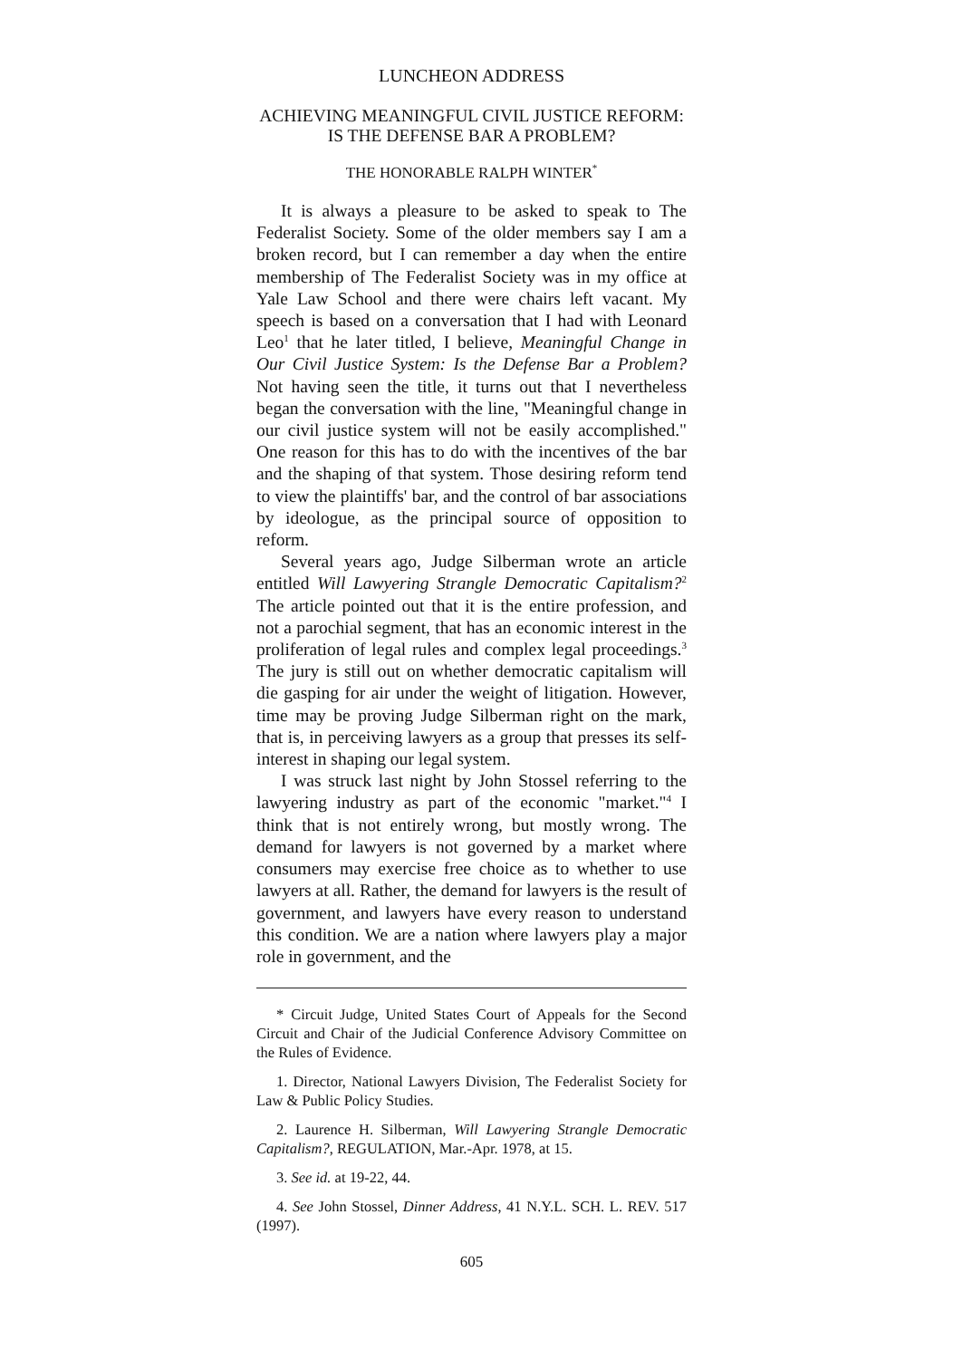LUNCHEON ADDRESS
ACHIEVING MEANINGFUL CIVIL JUSTICE REFORM:
IS THE DEFENSE BAR A PROBLEM?
THE HONORABLE RALPH WINTER<sup>*</sup>
It is always a pleasure to be asked to speak to The Federalist Society. Some of the older members say I am a broken record, but I can remember a day when the entire membership of The Federalist Society was in my office at Yale Law School and there were chairs left vacant. My speech is based on a conversation that I had with Leonard Leo<sup>1</sup> that he later titled, I believe, Meaningful Change in Our Civil Justice System: Is the Defense Bar a Problem? Not having seen the title, it turns out that I nevertheless began the conversation with the line, "Meaningful change in our civil justice system will not be easily accomplished." One reason for this has to do with the incentives of the bar and the shaping of that system. Those desiring reform tend to view the plaintiffs' bar, and the control of bar associations by ideologue, as the principal source of opposition to reform.
Several years ago, Judge Silberman wrote an article entitled Will Lawyering Strangle Democratic Capitalism?<sup>2</sup> The article pointed out that it is the entire profession, and not a parochial segment, that has an economic interest in the proliferation of legal rules and complex legal proceedings.<sup>3</sup> The jury is still out on whether democratic capitalism will die gasping for air under the weight of litigation. However, time may be proving Judge Silberman right on the mark, that is, in perceiving lawyers as a group that presses its self-interest in shaping our legal system.
I was struck last night by John Stossel referring to the lawyering industry as part of the economic "market."<sup>4</sup> I think that is not entirely wrong, but mostly wrong. The demand for lawyers is not governed by a market where consumers may exercise free choice as to whether to use lawyers at all. Rather, the demand for lawyers is the result of government, and lawyers have every reason to understand this condition. We are a nation where lawyers play a major role in government, and the
* Circuit Judge, United States Court of Appeals for the Second Circuit and Chair of the Judicial Conference Advisory Committee on the Rules of Evidence.
1. Director, National Lawyers Division, The Federalist Society for Law & Public Policy Studies.
2. Laurence H. Silberman, Will Lawyering Strangle Democratic Capitalism?, REGULATION, Mar.-Apr. 1978, at 15.
3. See id. at 19-22, 44.
4. See John Stossel, Dinner Address, 41 N.Y.L. SCH. L. REV. 517 (1997).
605